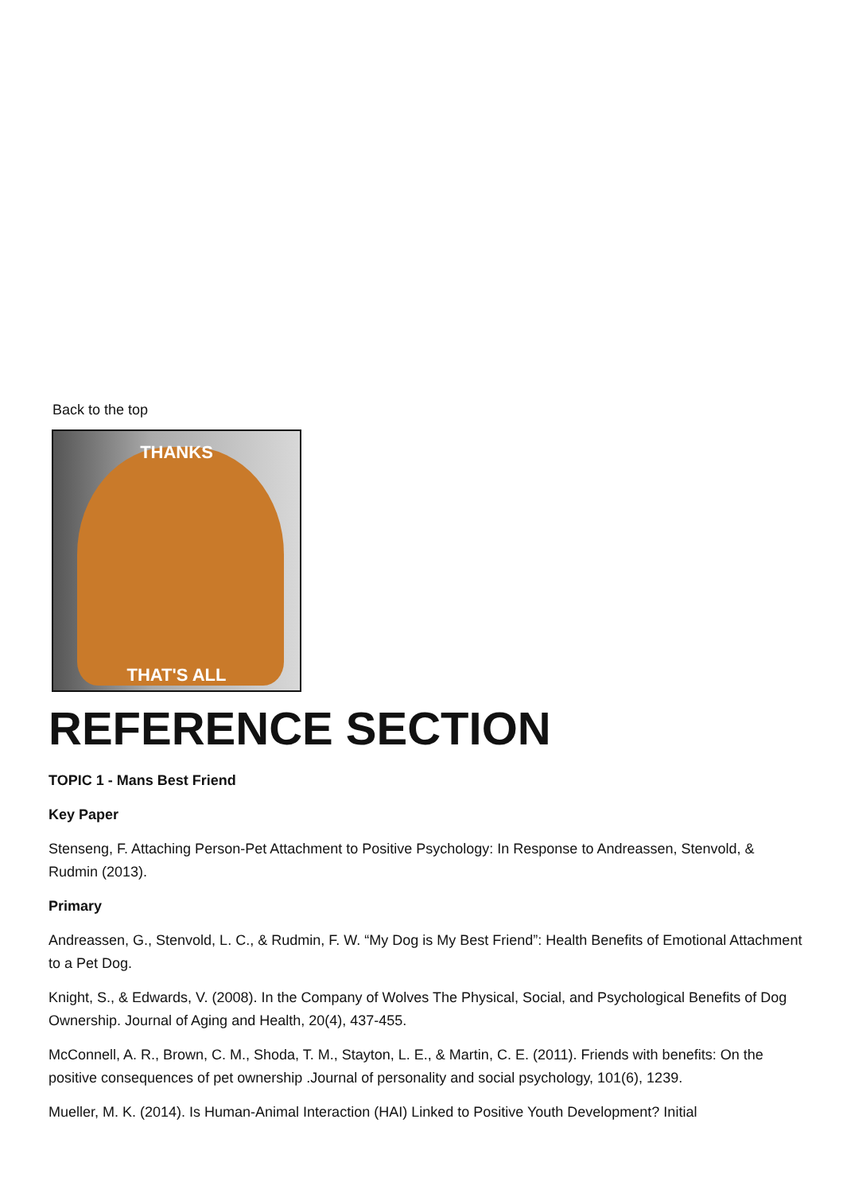Back to the top
THANKS
THAT'S ALL
REFERENCE SECTION
TOPIC 1 - Mans Best Friend
Key Paper
Stenseng, F. Attaching Person-Pet Attachment to Positive Psychology: In Response to Andreassen, Stenvold, & Rudmin (2013).
Primary
Andreassen, G., Stenvold, L. C., & Rudmin, F. W. “My Dog is My Best Friend”: Health Benefits of Emotional Attachment to a Pet Dog.
Knight, S., & Edwards, V. (2008). In the Company of Wolves The Physical, Social, and Psychological Benefits of Dog Ownership. Journal of Aging and Health, 20(4), 437-455.
McConnell, A. R., Brown, C. M., Shoda, T. M., Stayton, L. E., & Martin, C. E. (2011). Friends with benefits: On the positive consequences of pet ownership .Journal of personality and social psychology, 101(6), 1239.
Mueller, M. K. (2014). Is Human-Animal Interaction (HAI) Linked to Positive Youth Development? Initial